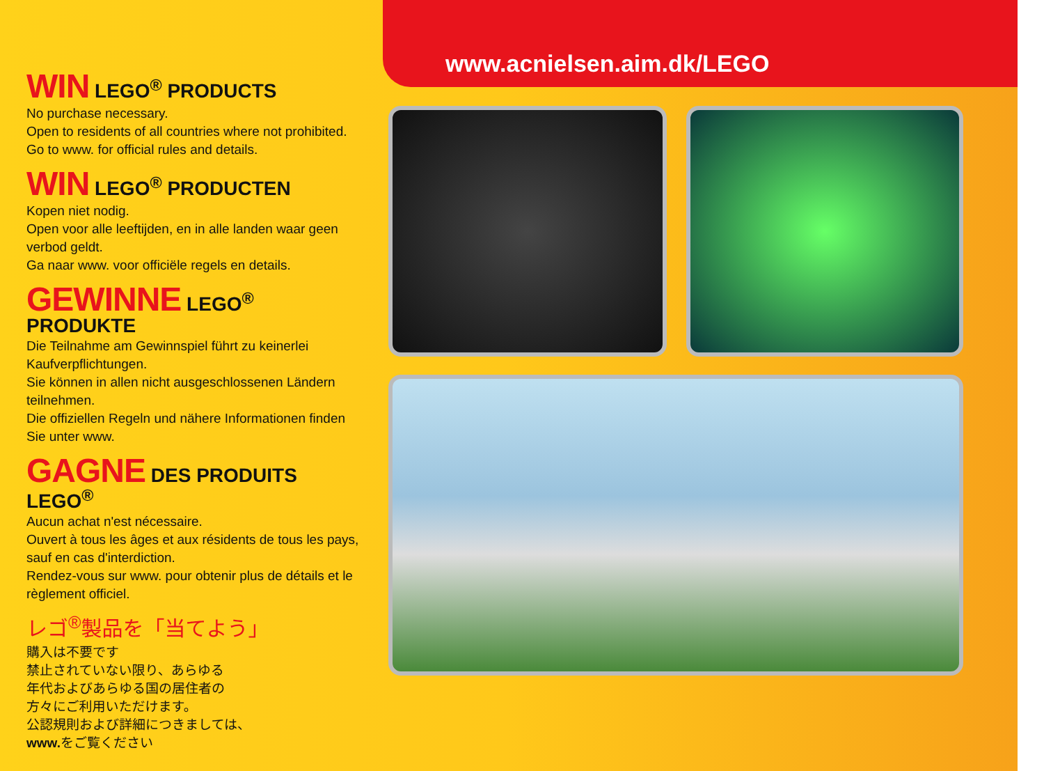WIN LEGO<sup>®</sup> PRODUCTS
No purchase necessary.
Open to residents of all countries where not prohibited.
Go to www. for official rules and details.
WIN LEGO<sup>®</sup> PRODUCTEN
Kopen niet nodig.
Open voor alle leeftijden, en in alle landen waar geen verbod geldt.
Ga naar www. voor officiële regels en details.
GEWINNE LEGO<sup>®</sup> PRODUKTE
Die Teilnahme am Gewinnspiel führt zu keinerlei Kaufverpflichtungen.
Sie können in allen nicht ausgeschlossenen Ländern teilnehmen.
Die offiziellen Regeln und nähere Informationen finden Sie unter www.
GAGNE DES PRODUITS LEGO<sup>®</sup>
Aucun achat n'est nécessaire.
Ouvert à tous les âges et aux résidents de tous les pays, sauf en cas d'interdiction.
Rendez-vous sur www. pour obtenir plus de détails et le règlement officiel.
レゴ<sup>®</sup>製品を「当てよう」
購入は不要です
禁止されていない限り、あらゆる
年代およびあらゆる国の居住者の
方々にご利用いただけます。
公認規則および詳細につきましては、
www. をご覧ください
www.acnielsen.aim.dk/LEGO